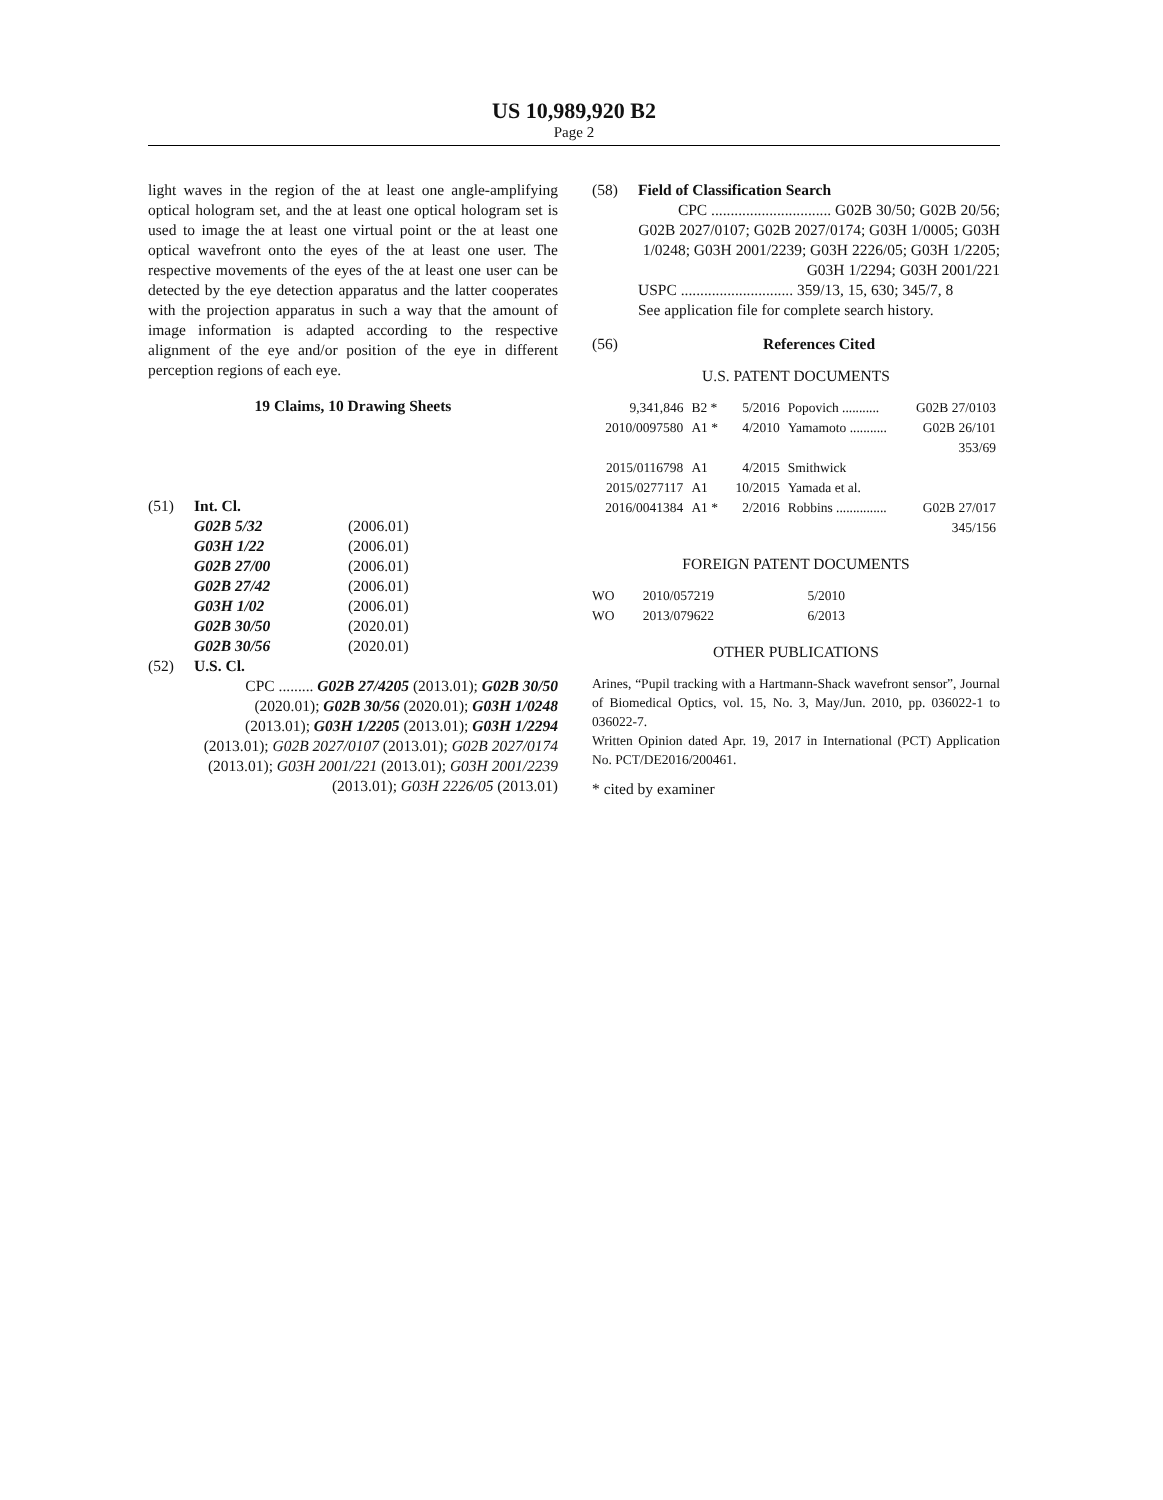US 10,989,920 B2
Page 2
light waves in the region of the at least one angle-amplifying optical hologram set, and the at least one optical hologram set is used to image the at least one virtual point or the at least one optical wavefront onto the eyes of the at least one user. The respective movements of the eyes of the at least one user can be detected by the eye detection apparatus and the latter cooperates with the projection apparatus in such a way that the amount of image information is adapted according to the respective alignment of the eye and/or position of the eye in different perception regions of each eye.
19 Claims, 10 Drawing Sheets
(51) Int. Cl.
| G02B 5/32 | (2006.01) |
| G03H 1/22 | (2006.01) |
| G02B 27/00 | (2006.01) |
| G02B 27/42 | (2006.01) |
| G03H 1/02 | (2006.01) |
| G02B 30/50 | (2020.01) |
| G02B 30/56 | (2020.01) |
(52) U.S. Cl.
CPC ......... G02B 27/4205 (2013.01); G02B 30/50 (2020.01); G02B 30/56 (2020.01); G03H 1/0248 (2013.01); G03H 1/2205 (2013.01); G03H 1/2294 (2013.01); G02B 2027/0107 (2013.01); G02B 2027/0174 (2013.01); G03H 2001/221 (2013.01); G03H 2001/2239 (2013.01); G03H 2226/05 (2013.01)
(58) Field of Classification Search
CPC ............................... G02B 30/50; G02B 20/56; G02B 2027/0107; G02B 2027/0174; G03H 1/0005; G03H 1/0248; G03H 2001/2239; G03H 2226/05; G03H 1/2205; G03H 1/2294; G03H 2001/221
USPC ............................. 359/13, 15, 630; 345/7, 8
See application file for complete search history.
(56) References Cited
U.S. PATENT DOCUMENTS
| 9,341,846 | B2 * | 5/2016 | Popovich ........... | G02B 27/0103 |
| 2010/0097580 | A1 * | 4/2010 | Yamamoto ........... | G02B 26/101 353/69 |
| 2015/0116798 | A1 | 4/2015 | Smithwick | |
| 2015/0277117 | A1 | 10/2015 | Yamada et al. | |
| 2016/0041384 | A1 * | 2/2016 | Robbins ............... | G02B 27/017 345/156 |
FOREIGN PATENT DOCUMENTS
| WO | 2010/057219 | 5/2010 |
| WO | 2013/079622 | 6/2013 |
OTHER PUBLICATIONS
Arines, “Pupil tracking with a Hartmann-Shack wavefront sensor”, Journal of Biomedical Optics, vol. 15, No. 3, May/Jun. 2010, pp. 036022-1 to 036022-7.
Written Opinion dated Apr. 19, 2017 in International (PCT) Application No. PCT/DE2016/200461.
* cited by examiner